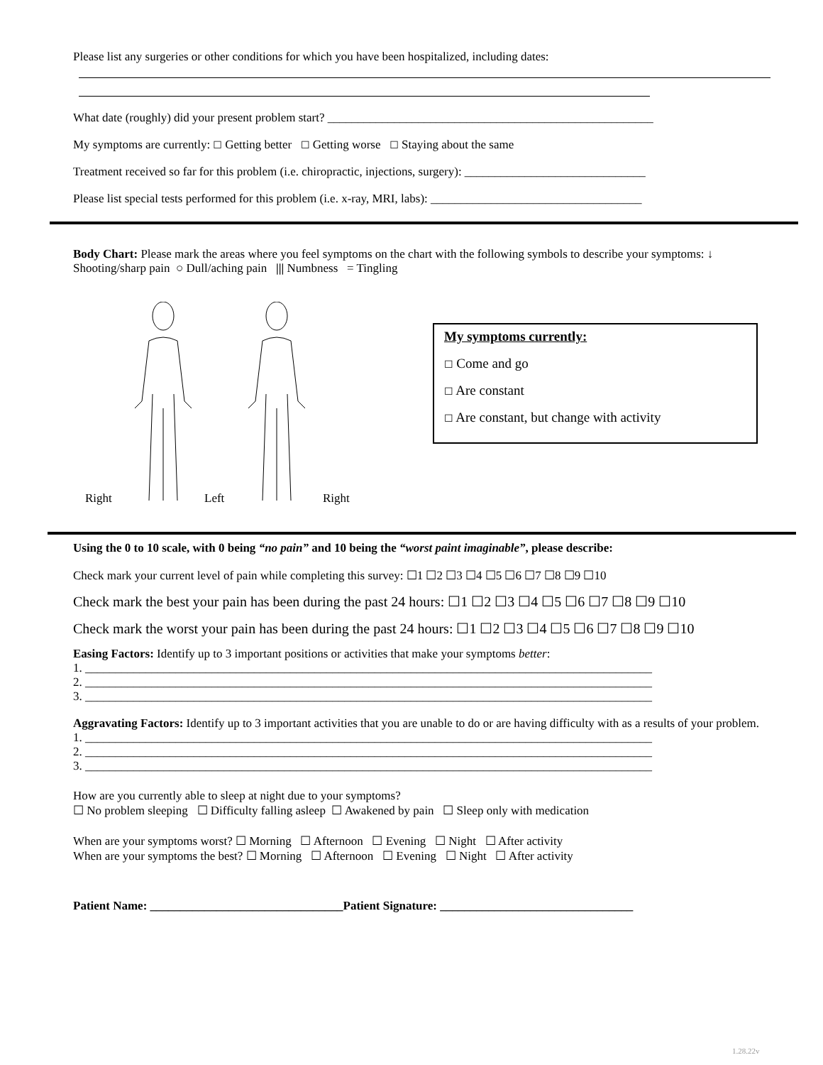Please list any surgeries or other conditions for which you have been hospitalized, including dates:
What date (roughly) did your present problem start? ______________________________________________________
My symptoms are currently: ☐ Getting better ☐ Getting worse ☐ Staying about the same
Treatment received so far for this problem (i.e. chiropractic, injections, surgery): ______________________________
Please list special tests performed for this problem (i.e. x-ray, MRI, labs): ___________________________________
Body Chart: Please mark the areas where you feel symptoms on the chart with the following symbols to describe your symptoms: ↓ Shooting/sharp pain ○ Dull/aching pain ||| Numbness = Tingling
Right Left Right
My symptoms currently:
☐ Come and go
☐ Are constant
☐ Are constant, but change with activity
Using the 0 to 10 scale, with 0 being “no pain” and 10 being the “worst paint imaginable”, please describe:
Check mark your current level of pain while completing this survey: ☐1 ☐2 ☐3 ☐4 ☐5 ☐6 ☐7 ☐8 ☐9 ☐10
Check mark the best your pain has been during the past 24 hours: ☐1 ☐2 ☐3 ☐4 ☐5 ☐6 ☐7 ☐8 ☐9 ☐10
Check mark the worst your pain has been during the past 24 hours: ☐1 ☐2 ☐3 ☐4 ☐5 ☐6 ☐7 ☐8 ☐9 ☐10
Easing Factors: Identify up to 3 important positions or activities that make your symptoms better:
1. ______________________________________________________________________________________________
2. ______________________________________________________________________________________________
3. ______________________________________________________________________________________________
Aggravating Factors: Identify up to 3 important activities that you are unable to do or are having difficulty with as a results of your problem.
1. ______________________________________________________________________________________________
2. ______________________________________________________________________________________________
3. ______________________________________________________________________________________________
How are you currently able to sleep at night due to your symptoms?
☐ No problem sleeping ☐ Difficulty falling asleep ☐ Awakened by pain ☐ Sleep only with medication
When are your symptoms worst? ☐ Morning ☐ Afternoon ☐ Evening ☐ Night ☐ After activity
When are your symptoms the best? ☐ Morning ☐ Afternoon ☐ Evening ☐ Night ☐ After activity
Patient Name: ________________________________Patient Signature: ________________________________
1.28.22v